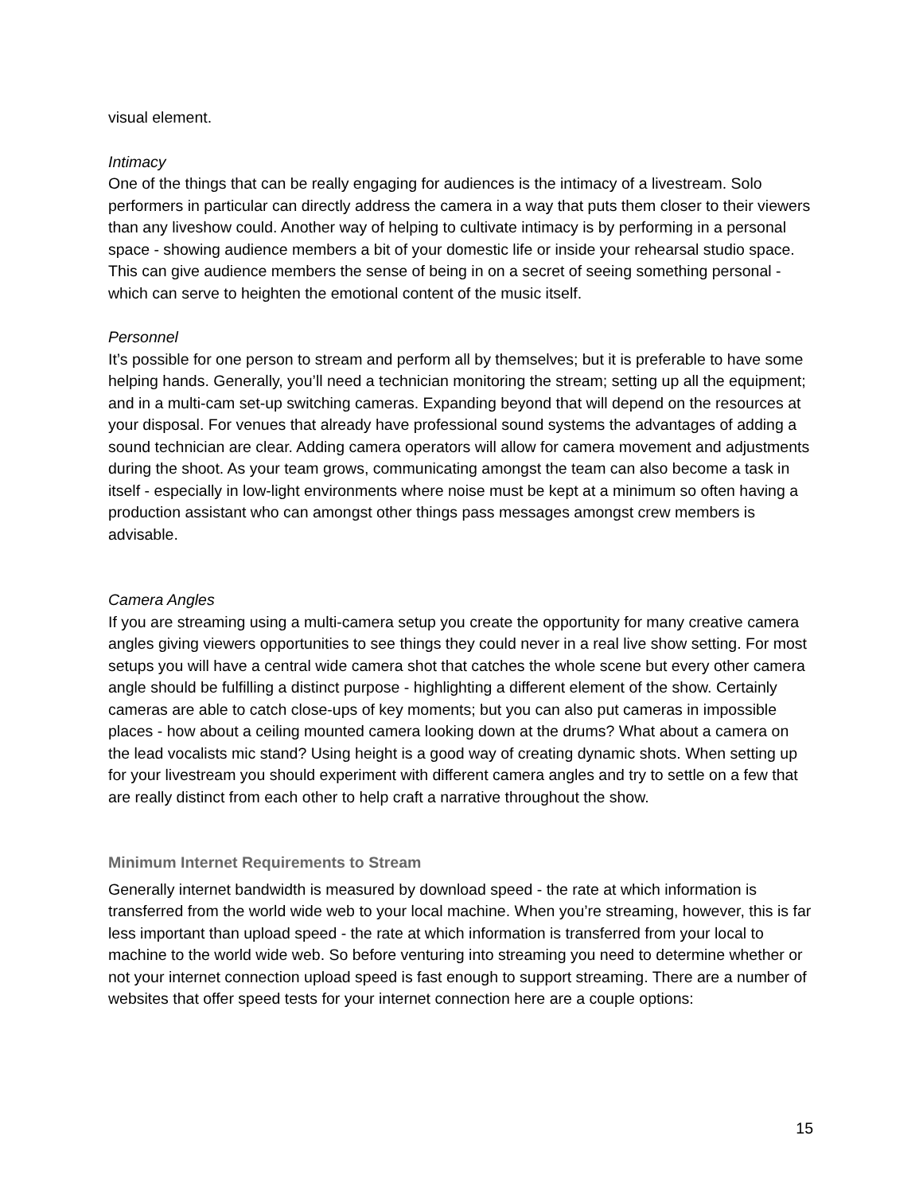visual element.
Intimacy
One of the things that can be really engaging for audiences is the intimacy of a livestream. Solo performers in particular can directly address the camera in a way that puts them closer to their viewers than any liveshow could. Another way of helping to cultivate intimacy is by performing in a personal space - showing audience members a bit of your domestic life or inside your rehearsal studio space. This can give audience members the sense of being in on a secret of seeing something personal - which can serve to heighten the emotional content of the music itself.
Personnel
It’s possible for one person to stream and perform all by themselves; but it is preferable to have some helping hands. Generally, you’ll need a technician monitoring the stream; setting up all the equipment; and in a multi-cam set-up switching cameras. Expanding beyond that will depend on the resources at your disposal. For venues that already have professional sound systems the advantages of adding a sound technician are clear. Adding camera operators will allow for camera movement and adjustments during the shoot. As your team grows, communicating amongst the team can also become a task in itself - especially in low-light environments where noise must be kept at a minimum so often having a production assistant who can amongst other things pass messages amongst crew members is advisable.
Camera Angles
If you are streaming using a multi-camera setup you create the opportunity for many creative camera angles giving viewers opportunities to see things they could never in a real live show setting. For most setups you will have a central wide camera shot that catches the whole scene but every other camera angle should be fulfilling a distinct purpose - highlighting a different element of the show. Certainly cameras are able to catch close-ups of key moments; but you can also put cameras in impossible places - how about a ceiling mounted camera looking down at the drums? What about a camera on the lead vocalists mic stand? Using height is a good way of creating dynamic shots. When setting up for your livestream you should experiment with different camera angles and try to settle on a few that are really distinct from each other to help craft a narrative throughout the show.
Minimum Internet Requirements to Stream
Generally internet bandwidth is measured by download speed - the rate at which information is transferred from the world wide web to your local machine. When you’re streaming, however, this is far less important than upload speed - the rate at which information is transferred from your local to machine to the world wide web. So before venturing into streaming you need to determine whether or not your internet connection upload speed is fast enough to support streaming. There are a number of websites that offer speed tests for your internet connection here are a couple options:
15